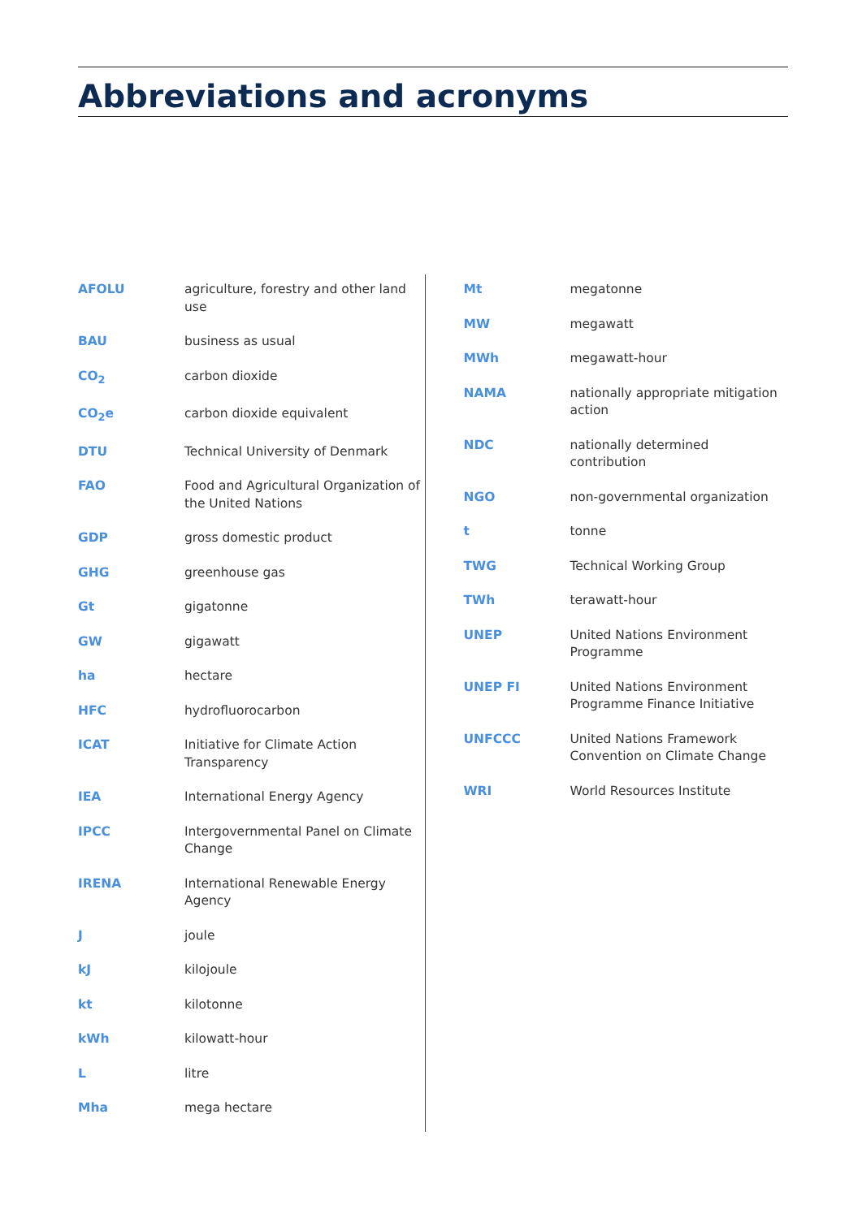Abbreviations and acronyms
| AFOLU | agriculture, forestry and other land use |
| BAU | business as usual |
| CO<sub>2</sub> | carbon dioxide |
| CO<sub>2</sub>e | carbon dioxide equivalent |
| DTU | Technical University of Denmark |
| FAO | Food and Agricultural Organization of the United Nations |
| GDP | gross domestic product |
| GHG | greenhouse gas |
| Gt | gigatonne |
| GW | gigawatt |
| ha | hectare |
| HFC | hydrofluorocarbon |
| ICAT | Initiative for Climate Action Transparency |
| IEA | International Energy Agency |
| IPCC | Intergovernmental Panel on Climate Change |
| IRENA | International Renewable Energy Agency |
| J | joule |
| kJ | kilojoule |
| kt | kilotonne |
| kWh | kilowatt-hour |
| L | litre |
| Mha | mega hectare |
| Mt | megatonne |
| MW | megawatt |
| MWh | megawatt-hour |
| NAMA | nationally appropriate mitigation action |
| NDC | nationally determined contribution |
| NGO | non-governmental organization |
| t | tonne |
| TWG | Technical Working Group |
| TWh | terawatt-hour |
| UNEP | United Nations Environment Programme |
| UNEP FI | United Nations Environment Programme Finance Initiative |
| UNFCCC | United Nations Framework Convention on Climate Change |
| WRI | World Resources Institute |